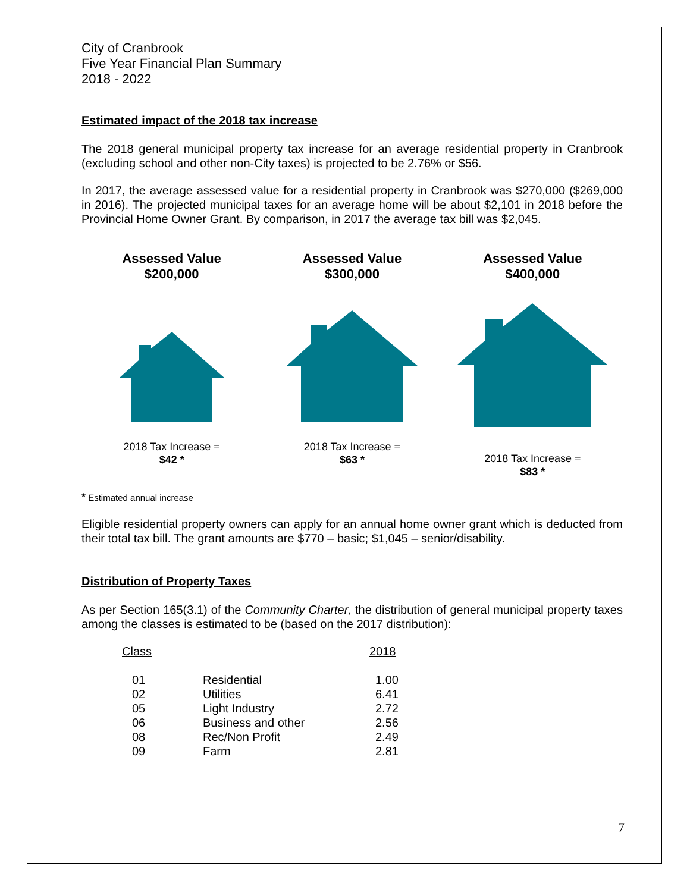City of Cranbrook
Five Year Financial Plan Summary
2018 - 2022
Estimated impact of the 2018 tax increase
The 2018 general municipal property tax increase for an average residential property in Cranbrook (excluding school and other non-City taxes) is projected to be 2.76% or $56.
In 2017, the average assessed value for a residential property in Cranbrook was $270,000 ($269,000 in 2016). The projected municipal taxes for an average home will be about $2,101 in 2018 before the Provincial Home Owner Grant. By comparison, in 2017 the average tax bill was $2,045.
Assessed Value
$200,000
2018 Tax Increase =
$42 *
Assessed Value
$300,000
2018 Tax Increase =
$63 *
Assessed Value
$400,000
2018 Tax Increase =
$83 *
* Estimated annual increase
Eligible residential property owners can apply for an annual home owner grant which is deducted from their total tax bill. The grant amounts are $770 – basic; $1,045 – senior/disability.
Distribution of Property Taxes
As per Section 165(3.1) of the Community Charter, the distribution of general municipal property taxes among the classes is estimated to be (based on the 2017 distribution):
| Class | | 2018 |
| --- | --- | --- |
| 01 | Residential | 1.00 |
| 02 | Utilities | 6.41 |
| 05 | Light Industry | 2.72 |
| 06 | Business and other | 2.56 |
| 08 | Rec/Non Profit | 2.49 |
| 09 | Farm | 2.81 |
7